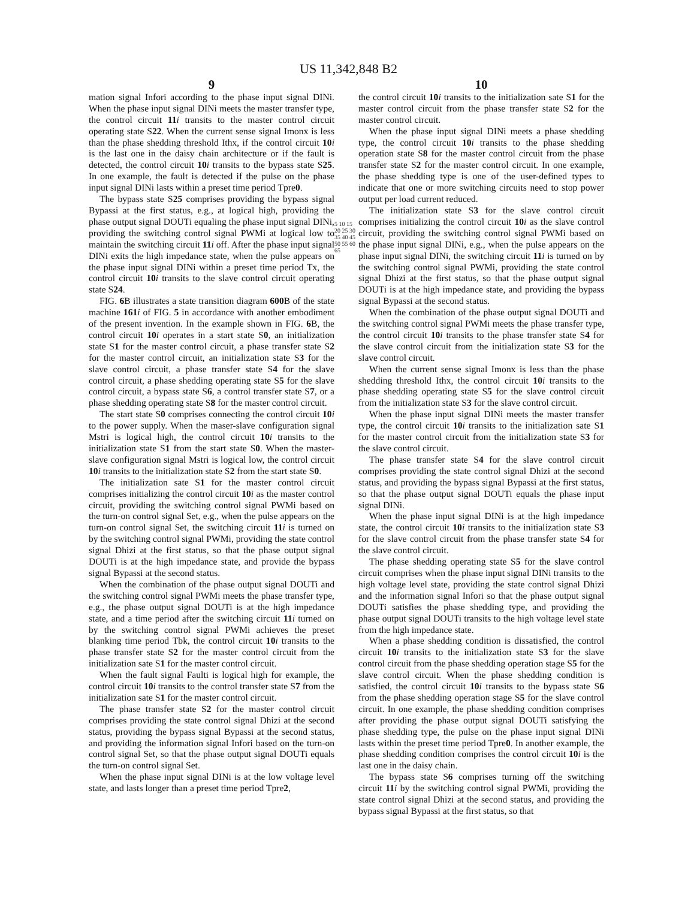US 11,342,848 B2
9
mation signal Infori according to the phase input signal DINi. When the phase input signal DINi meets the master transfer type, the control circuit 11 i transits to the master control circuit operating state S22. When the current sense signal Imonx is less than the phase shedding threshold Ithx, if the control circuit 10 i is the last one in the daisy chain architecture or if the fault is detected, the control circuit 10 i transits to the bypass state S25. In one example, the fault is detected if the pulse on the phase input signal DINi lasts within a preset time period Tpre0.
The bypass state S25 comprises providing the bypass signal Bypassi at the first status, e.g., at logical high, providing the phase output signal DOUTi equaling the phase input signal DINi, providing the switching control signal PWMi at logical low to maintain the switching circuit 11 i off. After the phase input signal DINi exits the high impedance state, when the pulse appears on the phase input signal DINi within a preset time period Tx, the control circuit 10 i transits to the slave control circuit operating state S24.
FIG. 6 B illustrates a state transition diagram 600 B of the state machine 161 i of FIG. 5 in accordance with another embodiment of the present invention. In the example shown in FIG. 6 B, the control circuit 10 i operates in a start state S0, an initialization state S1 for the master control circuit, a phase transfer state S2 for the master control circuit, an initialization state S3 for the slave control circuit, a phase transfer state S4 for the slave control circuit, a phase shedding operating state S5 for the slave control circuit, a bypass state S6, a control transfer state S7, or a phase shedding operating state S8 for the master control circuit.
The start state S0 comprises connecting the control circuit 10 i to the power supply. When the maser-slave configuration signal Mstri is logical high, the control circuit 10 i transits to the initialization state S1 from the start state S0. When the master-slave configuration signal Mstri is logical low, the control circuit 10 i transits to the initialization state S2 from the start state S0.
The initialization sate S1 for the master control circuit comprises initializing the control circuit 10 i as the master control circuit, providing the switching control signal PWMi based on the turn-on control signal Set, e.g., when the pulse appears on the turn-on control signal Set, the switching circuit 11 i is turned on by the switching control signal PWMi, providing the state control signal Dhizi at the first status, so that the phase output signal DOUTi is at the high impedance state, and provide the bypass signal Bypassi at the second status.
When the combination of the phase output signal DOUTi and the switching control signal PWMi meets the phase transfer type, e.g., the phase output signal DOUTi is at the high impedance state, and a time period after the switching circuit 11 i turned on by the switching control signal PWMi achieves the preset blanking time period Tbk, the control circuit 10 i transits to the phase transfer state S2 for the master control circuit from the initialization sate S1 for the master control circuit.
When the fault signal Faulti is logical high for example, the control circuit 10 i transits to the control transfer state S7 from the initialization sate S1 for the master control circuit.
The phase transfer state S2 for the master control circuit comprises providing the state control signal Dhizi at the second status, providing the bypass signal Bypassi at the second status, and providing the information signal Infori based on the turn-on control signal Set, so that the phase output signal DOUTi equals the turn-on control signal Set.
When the phase input signal DINi is at the low voltage level state, and lasts longer than a preset time period Tpre2,
5 10 15 20 25 30 35 40 45 50 55 60 65
10
the control circuit 10 i transits to the initialization sate S1 for the master control circuit from the phase transfer state S2 for the master control circuit.
When the phase input signal DINi meets a phase shedding type, the control circuit 10 i transits to the phase shedding operation state S8 for the master control circuit from the phase transfer state S2 for the master control circuit. In one example, the phase shedding type is one of the user-defined types to indicate that one or more switching circuits need to stop power output per load current reduced.
The initialization state S3 for the slave control circuit comprises initializing the control circuit 10 i as the slave control circuit, providing the switching control signal PWMi based on the phase input signal DINi, e.g., when the pulse appears on the phase input signal DINi, the switching circuit 11 i is turned on by the switching control signal PWMi, providing the state control signal Dhizi at the first status, so that the phase output signal DOUTi is at the high impedance state, and providing the bypass signal Bypassi at the second status.
When the combination of the phase output signal DOUTi and the switching control signal PWMi meets the phase transfer type, the control circuit 10 i transits to the phase transfer state S4 for the slave control circuit from the initialization state S3 for the slave control circuit.
When the current sense signal Imonx is less than the phase shedding threshold Ithx, the control circuit 10 i transits to the phase shedding operating state S5 for the slave control circuit from the initialization state S3 for the slave control circuit.
When the phase input signal DINi meets the master transfer type, the control circuit 10 i transits to the initialization sate S1 for the master control circuit from the initialization state S3 for the slave control circuit.
The phase transfer state S4 for the slave control circuit comprises providing the state control signal Dhizi at the second status, and providing the bypass signal Bypassi at the first status, so that the phase output signal DOUTi equals the phase input signal DINi.
When the phase input signal DINi is at the high impedance state, the control circuit 10 i transits to the initialization state S3 for the slave control circuit from the phase transfer state S4 for the slave control circuit.
The phase shedding operating state S5 for the slave control circuit comprises when the phase input signal DINi transits to the high voltage level state, providing the state control signal Dhizi and the information signal Infori so that the phase output signal DOUTi satisfies the phase shedding type, and providing the phase output signal DOUTi transits to the high voltage level state from the high impedance state.
When a phase shedding condition is dissatisfied, the control circuit 10 i transits to the initialization state S3 for the slave control circuit from the phase shedding operation stage S5 for the slave control circuit. When the phase shedding condition is satisfied, the control circuit 10 i transits to the bypass state S6 from the phase shedding operation stage S5 for the slave control circuit. In one example, the phase shedding condition comprises after providing the phase output signal DOUTi satisfying the phase shedding type, the pulse on the phase input signal DINi lasts within the preset time period Tpre0. In another example, the phase shedding condition comprises the control circuit 10 i is the last one in the daisy chain.
The bypass state S6 comprises turning off the switching circuit 11 i by the switching control signal PWMi, providing the state control signal Dhizi at the second status, and providing the bypass signal Bypassi at the first status, so that